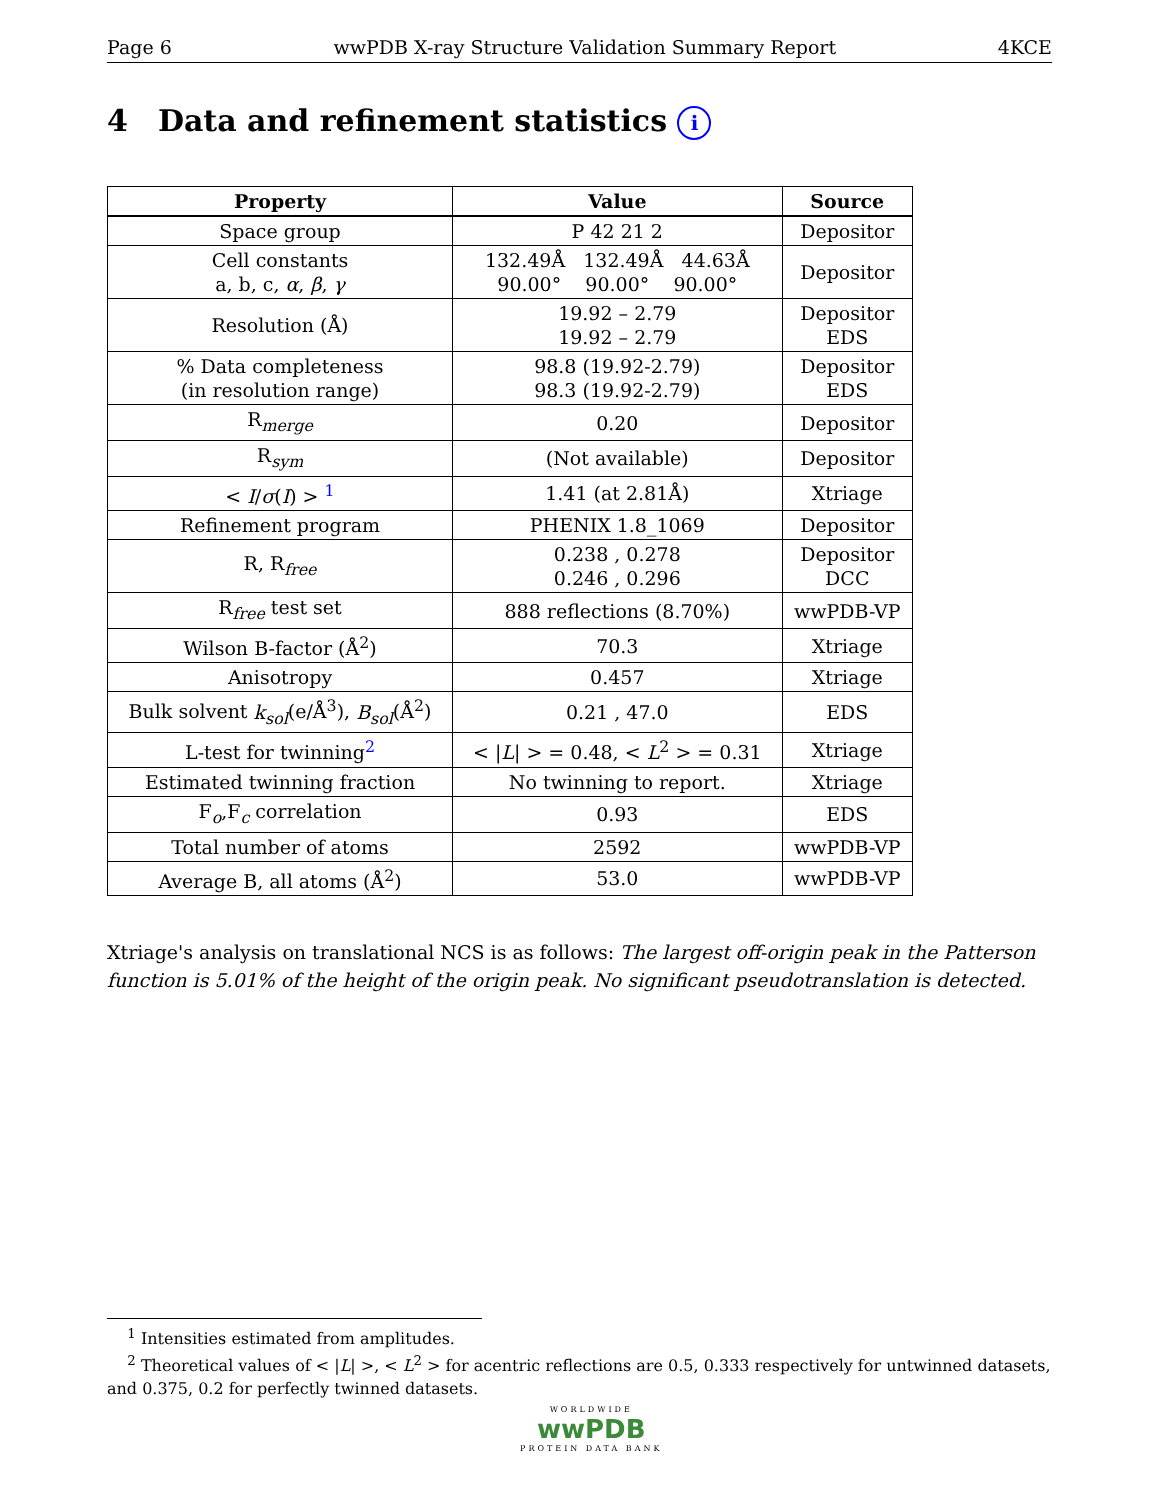Page 6 wwPDB X-ray Structure Validation Summary Report 4KCE
4 Data and refinement statistics i
| Property | Value | Source |
| --- | --- | --- |
| Space group | P 42 21 2 | Depositor |
| Cell constants a, b, c, α , β , γ | 132.49Å 132.49Å 44.63Å 90.00° 90.00° 90.00° | Depositor |
| Resolution (Å) | 19.92 – 2.79 19.92 – 2.79 | Depositor EDS |
| % Data completeness (in resolution range) | 98.8 (19.92-2.79) 98.3 (19.92-2.79) | Depositor EDS |
| R<sub>merge</sub> | 0.20 | Depositor |
| R<sub>sym</sub> | (Not available) | Depositor |
| < I / σ ( I ) > <sup>1</sup> | 1.41 (at 2.81Å) | Xtriage |
| Refinement program | PHENIX 1.8_1069 | Depositor |
| R, R<sub>free</sub> | 0.238 , 0.278 0.246 , 0.296 | Depositor DCC |
| R<sub>free</sub> test set | 888 reflections (8.70%) | wwPDB-VP |
| Wilson B-factor (Å<sup>2</sup>) | 70.3 | Xtriage |
| Anisotropy | 0.457 | Xtriage |
| Bulk solvent k<sub>sol</sub> (e/Å<sup>3</sup>), B<sub>sol</sub> (Å<sup>2</sup>) | 0.21 , 47.0 | EDS |
| L-test for twinning<sup>2</sup> | < / L / > = 0.48, < L<sup>2</sup> > = 0.31 | Xtriage |
| Estimated twinning fraction | No twinning to report. | Xtriage |
| F<sub>o</sub>,F<sub>c</sub> correlation | 0.93 | EDS |
| Total number of atoms | 2592 | wwPDB-VP |
| Average B, all atoms (Å<sup>2</sup>) | 53.0 | wwPDB-VP |
Xtriage's analysis on translational NCS is as follows: The largest off-origin peak in the Patterson function is 5.01% of the height of the origin peak. No significant pseudotranslation is detected.
<sup>1</sup> Intensities estimated from amplitudes.
<sup>2</sup> Theoretical values of < |L| >, < L<sup>2</sup> > for acentric reflections are 0.5, 0.333 respectively for untwinned datasets, and 0.375, 0.2 for perfectly twinned datasets.
WORLDWIDE
wwPDB
PROTEIN DATA BANK